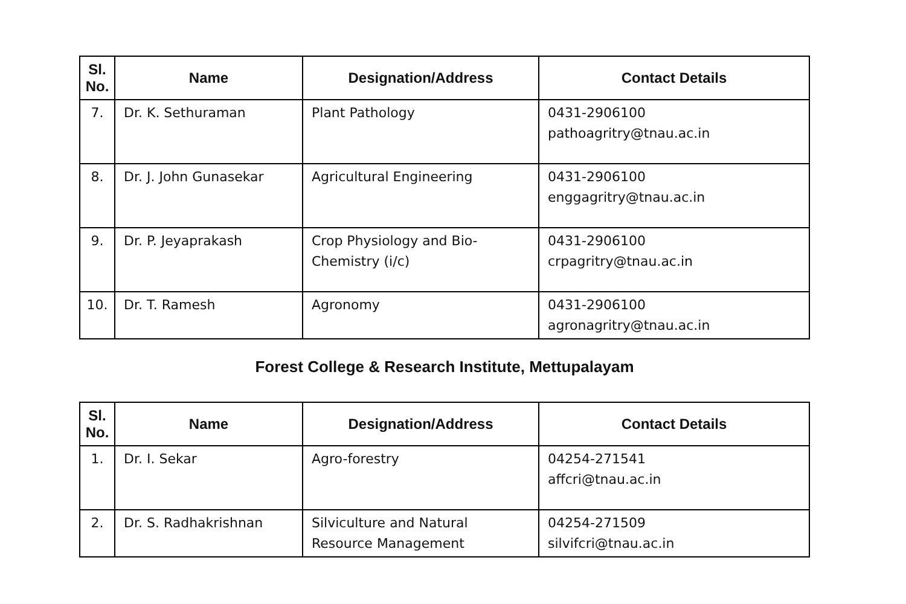| Sl. No. | Name | Designation/Address | Contact Details |
| --- | --- | --- | --- |
| 7. | Dr. K. Sethuraman | Plant Pathology | 0431-2906100 pathoagritry@tnau.ac.in |
| 8. | Dr. J. John Gunasekar | Agricultural Engineering | 0431-2906100 enggagritry@tnau.ac.in |
| 9. | Dr. P. Jeyaprakash | Crop Physiology and Bio-Chemistry (i/c) | 0431-2906100 crpagritry@tnau.ac.in |
| 10. | Dr. T. Ramesh | Agronomy | 0431-2906100 agronagritry@tnau.ac.in |
Forest College & Research Institute, Mettupalayam
| Sl. No. | Name | Designation/Address | Contact Details |
| --- | --- | --- | --- |
| 1. | Dr. I. Sekar | Agro-forestry | 04254-271541 affcri@tnau.ac.in |
| 2. | Dr. S. Radhakrishnan | Silviculture and Natural Resource Management | 04254-271509 silvifcri@tnau.ac.in |